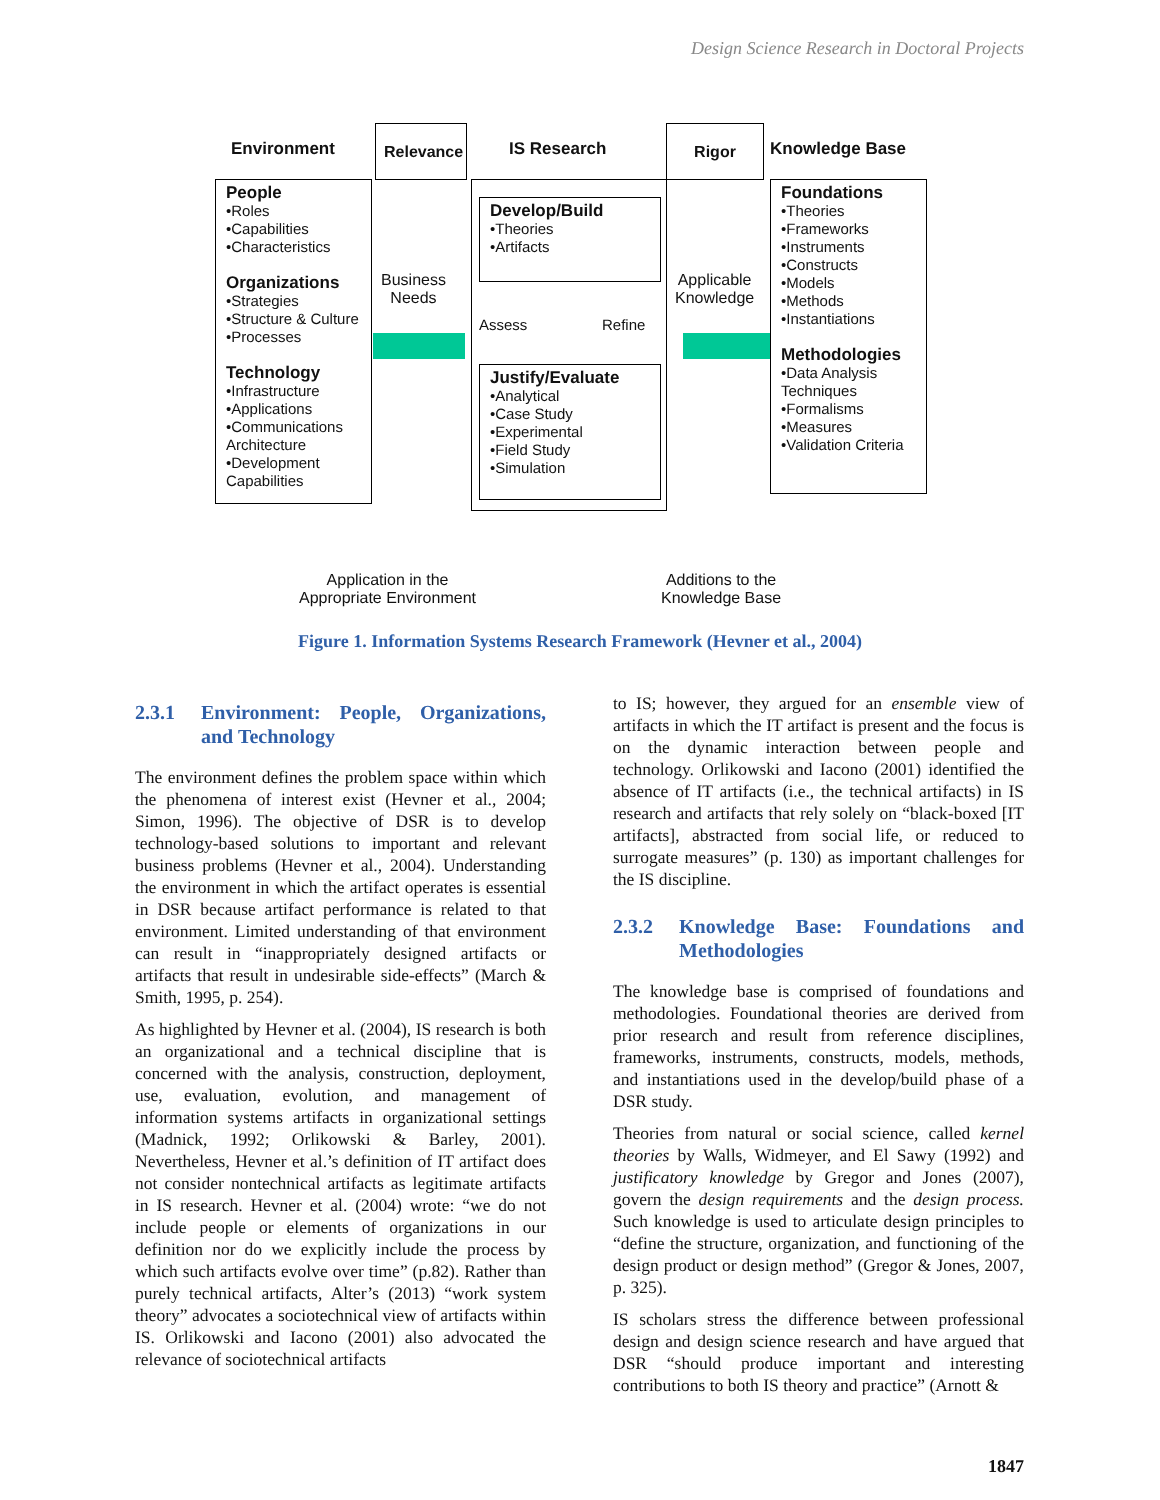Design Science Research in Doctoral Projects
Environment
Relevance
IS Research
Rigor
Knowledge Base
People
•Roles
•Capabilities
•Characteristics
Organizations
•Strategies
•Structure & Culture
•Processes
Technology
•Infrastructure
•Applications
•Communications Architecture
•Development Capabilities
Business
Needs
Develop/Build
•Theories
•Artifacts
Assess Refine
Justify/Evaluate
•Analytical
•Case Study
•Experimental
•Field Study
•Simulation
Applicable
Knowledge
Foundations
•Theories
•Frameworks
•Instruments
•Constructs
•Models
•Methods
•Instantiations
Methodologies
•Data Analysis Techniques
•Formalisms
•Measures
•Validation Criteria
Application in the
Appropriate Environment
Additions to the
Knowledge Base
Figure 1. Information Systems Research Framework (Hevner et al., 2004)
2.3.1 Environment: People, Organizations, and Technology
The environment defines the problem space within which the phenomena of interest exist (Hevner et al., 2004; Simon, 1996). The objective of DSR is to develop technology-based solutions to important and relevant business problems (Hevner et al., 2004). Understanding the environment in which the artifact operates is essential in DSR because artifact performance is related to that environment. Limited understanding of that environment can result in “inappropriately designed artifacts or artifacts that result in undesirable side-effects” (March & Smith, 1995, p. 254).
As highlighted by Hevner et al. (2004), IS research is both an organizational and a technical discipline that is concerned with the analysis, construction, deployment, use, evaluation, evolution, and management of information systems artifacts in organizational settings (Madnick, 1992; Orlikowski & Barley, 2001). Nevertheless, Hevner et al.’s definition of IT artifact does not consider nontechnical artifacts as legitimate artifacts in IS research. Hevner et al. (2004) wrote: “we do not include people or elements of organizations in our definition nor do we explicitly include the process by which such artifacts evolve over time” (p.82). Rather than purely technical artifacts, Alter’s (2013) “work system theory” advocates a sociotechnical view of artifacts within IS. Orlikowski and Iacono (2001) also advocated the relevance of sociotechnical artifacts
to IS; however, they argued for an ensemble view of artifacts in which the IT artifact is present and the focus is on the dynamic interaction between people and technology. Orlikowski and Iacono (2001) identified the absence of IT artifacts (i.e., the technical artifacts) in IS research and artifacts that rely solely on “black-boxed [IT artifacts], abstracted from social life, or reduced to surrogate measures” (p. 130) as important challenges for the IS discipline.
2.3.2 Knowledge Base: Foundations and Methodologies
The knowledge base is comprised of foundations and methodologies. Foundational theories are derived from prior research and result from reference disciplines, frameworks, instruments, constructs, models, methods, and instantiations used in the develop/build phase of a DSR study.
Theories from natural or social science, called kernel theories by Walls, Widmeyer, and El Sawy (1992) and justificatory knowledge by Gregor and Jones (2007), govern the design requirements and the design process. Such knowledge is used to articulate design principles to “define the structure, organization, and functioning of the design product or design method” (Gregor & Jones, 2007, p. 325).
IS scholars stress the difference between professional design and design science research and have argued that DSR “should produce important and interesting contributions to both IS theory and practice” (Arnott &
1847